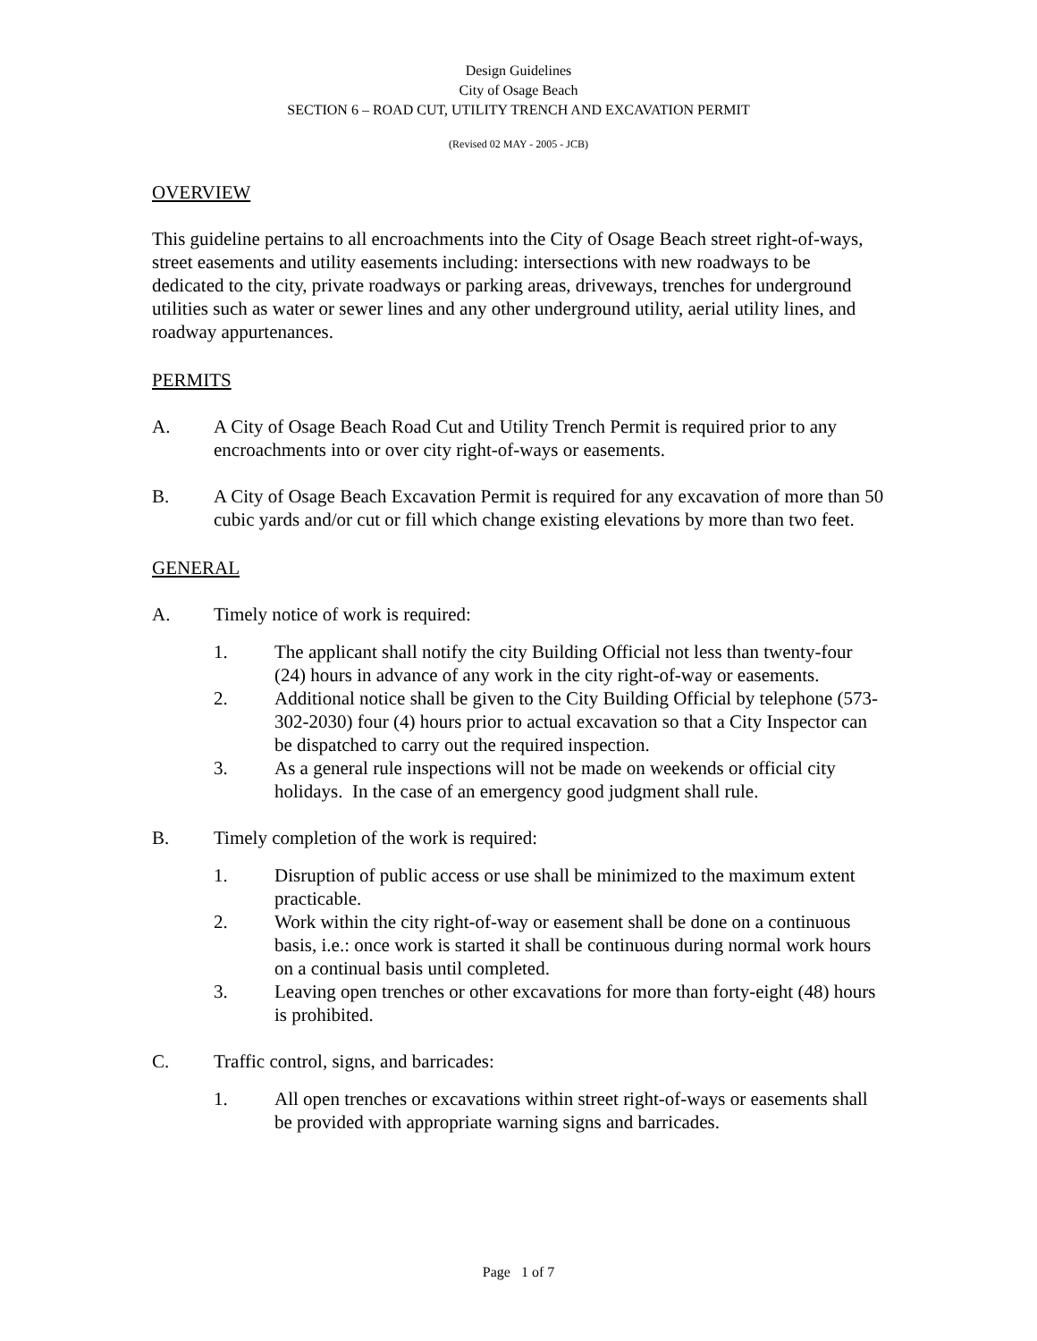Design Guidelines
City of Osage Beach
SECTION 6 – ROAD CUT, UTILITY TRENCH AND EXCAVATION PERMIT
(Revised 02 MAY - 2005 - JCB)
OVERVIEW
This guideline pertains to all encroachments into the City of Osage Beach street right-of-ways, street easements and utility easements including: intersections with new roadways to be dedicated to the city, private roadways or parking areas, driveways, trenches for underground utilities such as water or sewer lines and any other underground utility, aerial utility lines, and roadway appurtenances.
PERMITS
A. A City of Osage Beach Road Cut and Utility Trench Permit is required prior to any encroachments into or over city right-of-ways or easements.
B. A City of Osage Beach Excavation Permit is required for any excavation of more than 50 cubic yards and/or cut or fill which change existing elevations by more than two feet.
GENERAL
A. Timely notice of work is required:
1. The applicant shall notify the city Building Official not less than twenty-four (24) hours in advance of any work in the city right-of-way or easements.
2. Additional notice shall be given to the City Building Official by telephone (573-302-2030) four (4) hours prior to actual excavation so that a City Inspector can be dispatched to carry out the required inspection.
3. As a general rule inspections will not be made on weekends or official city holidays. In the case of an emergency good judgment shall rule.
B. Timely completion of the work is required:
1. Disruption of public access or use shall be minimized to the maximum extent practicable.
2. Work within the city right-of-way or easement shall be done on a continuous basis, i.e.: once work is started it shall be continuous during normal work hours on a continual basis until completed.
3. Leaving open trenches or other excavations for more than forty-eight (48) hours is prohibited.
C. Traffic control, signs, and barricades:
1. All open trenches or excavations within street right-of-ways or easements shall be provided with appropriate warning signs and barricades.
Page 1 of 7